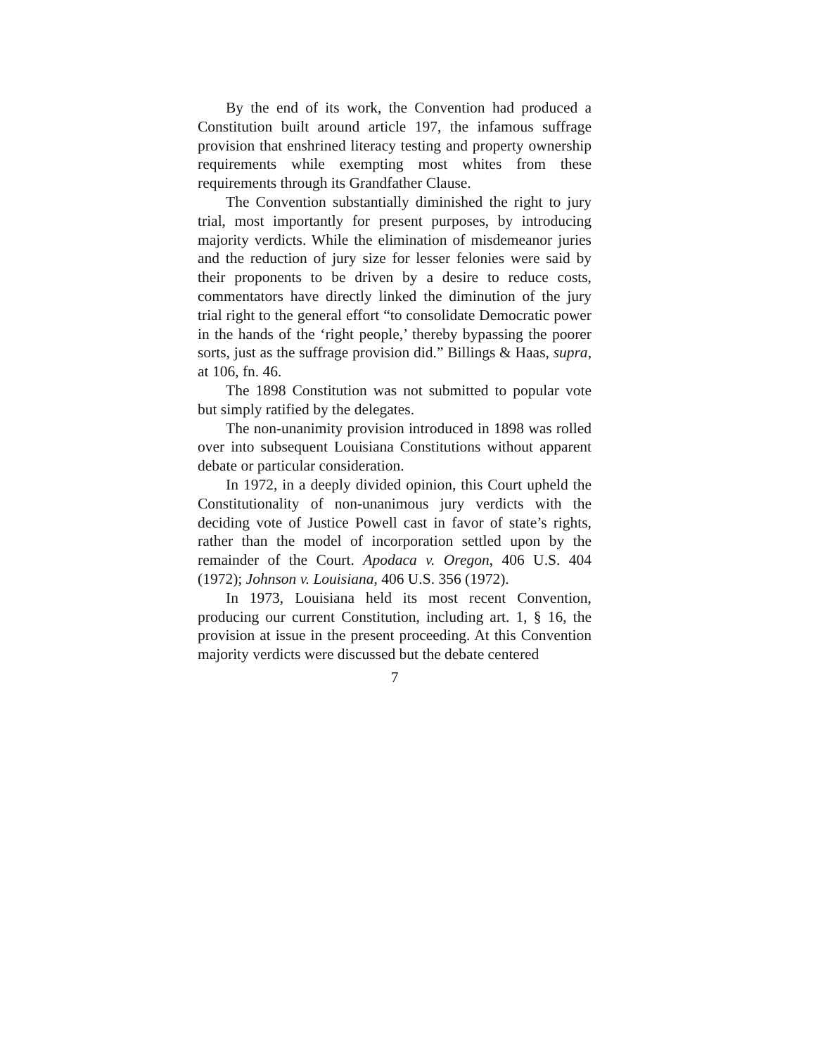By the end of its work, the Convention had produced a Constitution built around article 197, the infamous suffrage provision that enshrined literacy testing and property ownership requirements while exempting most whites from these requirements through its Grandfather Clause.
The Convention substantially diminished the right to jury trial, most importantly for present purposes, by introducing majority verdicts. While the elimination of misdemeanor juries and the reduction of jury size for lesser felonies were said by their proponents to be driven by a desire to reduce costs, commentators have directly linked the diminution of the jury trial right to the general effort “to consolidate Democratic power in the hands of the ‘right people,’ thereby bypassing the poorer sorts, just as the suffrage provision did.” Billings & Haas, supra, at 106, fn. 46.
The 1898 Constitution was not submitted to popular vote but simply ratified by the delegates.
The non-unanimity provision introduced in 1898 was rolled over into subsequent Louisiana Constitutions without apparent debate or particular consideration.
In 1972, in a deeply divided opinion, this Court upheld the Constitutionality of non-unanimous jury verdicts with the deciding vote of Justice Powell cast in favor of state’s rights, rather than the model of incorporation settled upon by the remainder of the Court. Apodaca v. Oregon, 406 U.S. 404 (1972); Johnson v. Louisiana, 406 U.S. 356 (1972).
In 1973, Louisiana held its most recent Convention, producing our current Constitution, including art. 1, § 16, the provision at issue in the present proceeding. At this Convention majority verdicts were discussed but the debate centered
7